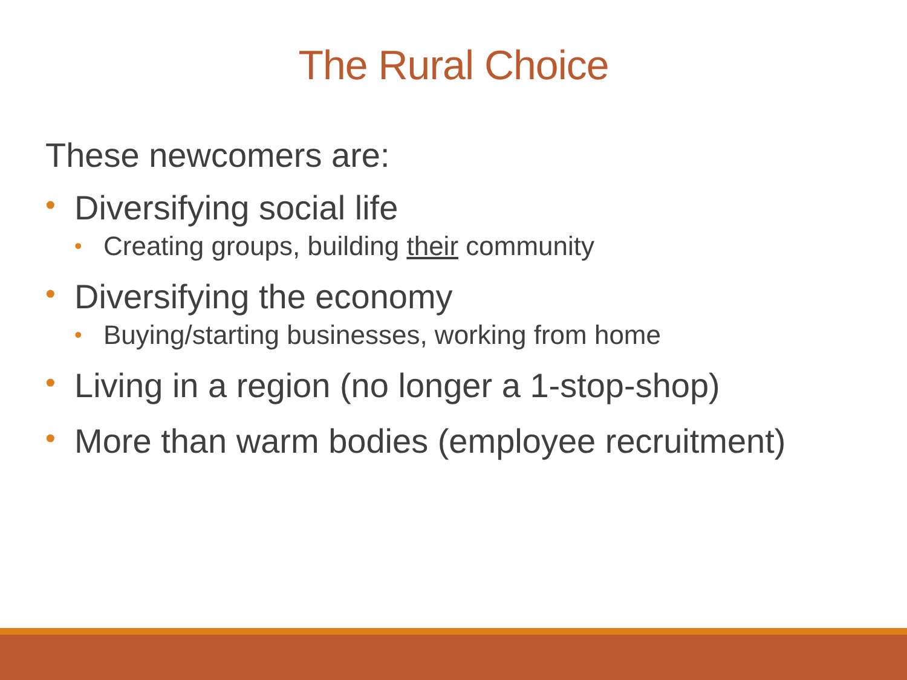The Rural Choice
These newcomers are:
• Diversifying social life
• Creating groups, building their community
• Diversifying the economy
• Buying/starting businesses, working from home
• Living in a region (no longer a 1-stop-shop)
• More than warm bodies (employee recruitment)